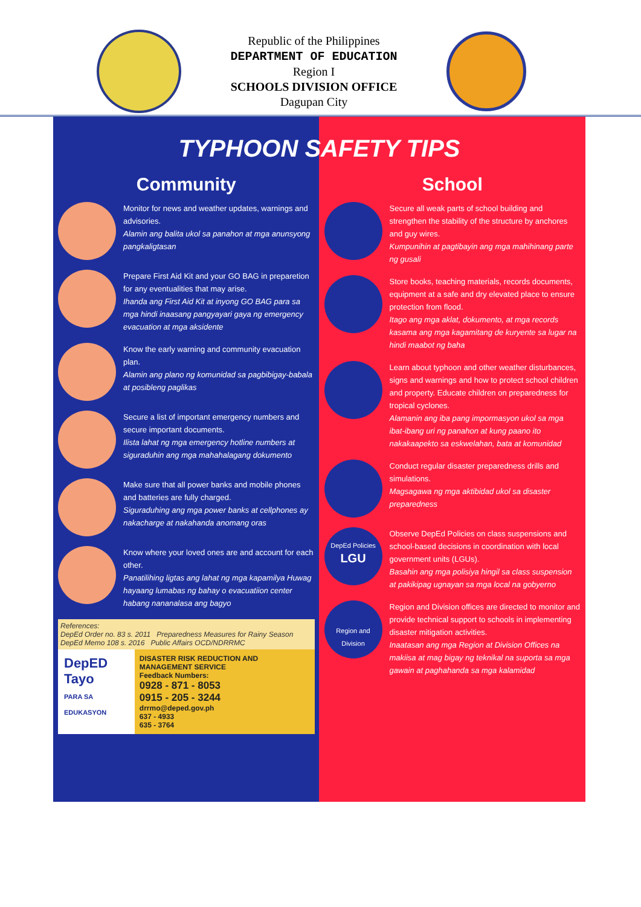Republic of the Philippines
DEPARTMENT OF EDUCATION
Region I
SCHOOLS DIVISION OFFICE
Dagupan City
TYPHOON SAFETY TIPS
Community
Monitor for news and weather updates, warnings and advisories.
Alamin ang balita ukol sa panahon at mga anunsyong pangkaligtasan
Prepare First Aid Kit and your GO BAG in preparetion for any eventualities that may arise.
Ihanda ang First Aid Kit at inyong GO BAG para sa mga hindi inaasang pangyayari gaya ng emergency evacuation at mga aksidente
Know the early warning and community evacuation plan.
Alamin ang plano ng komunidad sa pagbibigay-babala at posibleng paglikas
Secure a list of important emergency numbers and secure important documents.
Ilista lahat ng mga emergency hotline numbers at siguraduhin ang mga mahahalagang dokumento
Make sure that all power banks and mobile phones and batteries are fully charged.
Siguraduhing ang mga power banks at cellphones ay nakacharge at nakahanda anomang oras
Know where your loved ones are and account for each other.
Panatilihing ligtas ang lahat ng mga kapamilya Huwag hayaang lumabas ng bahay o evacuatiion center habang nananalasa ang bagyo
References:
DepEd Order no. 83 s. 2011 Preparedness Measures for Rainy Season
DepEd Memo 108 s. 2016 Public Affairs OCD/NDRRMC
DepED
Tayo
PARA SA EDUKASYON
DISASTER RISK REDUCTION AND MANAGEMENT SERVICE
Feedback Numbers:
0928 - 871 - 8053
0915 - 205 - 3244
drrmo@deped.gov.ph
637 - 4933
635 - 3764
School
Secure all weak parts of school building and strengthen the stability of the structure by anchores and guy wires.
Kumpunihin at pagtibayin ang mga mahihinang parte ng gusali
Store books, teaching materials, records documents, equipment at a safe and dry elevated place to ensure protection from flood.
Itago ang mga aklat, dokumento, at mga records kasama ang mga kagamitang de kuryente sa lugar na hindi maabot ng baha
Learn about typhoon and other weather disturbances, signs and warnings and how to protect school children and property. Educate children on preparedness for tropical cyclones.
Alamanin ang iba pang impormasyon ukol sa mga ibat-ibang uri ng panahon at kung paano ito nakakaapekto sa eskwelahan, bata at komunidad
Conduct regular disaster preparedness drills and simulations.
Magsagawa ng mga aktibidad ukol sa disaster preparedness
DepEd Policies
LGU
Observe DepEd Policies on class suspensions and school-based decisions in coordination with local government units (LGUs).
Basahin ang mga polisiya hingil sa class suspension at pakikipag ugnayan sa mga local na gobyerno
Region and Division
Region and Division offices are directed to monitor and provide technical support to schools in implementing disaster mitigation activities.
Inaatasan ang mga Region at Division Offices na makiisa at mag bigay ng teknikal na suporta sa mga gawain at paghahanda sa mga kalamidad